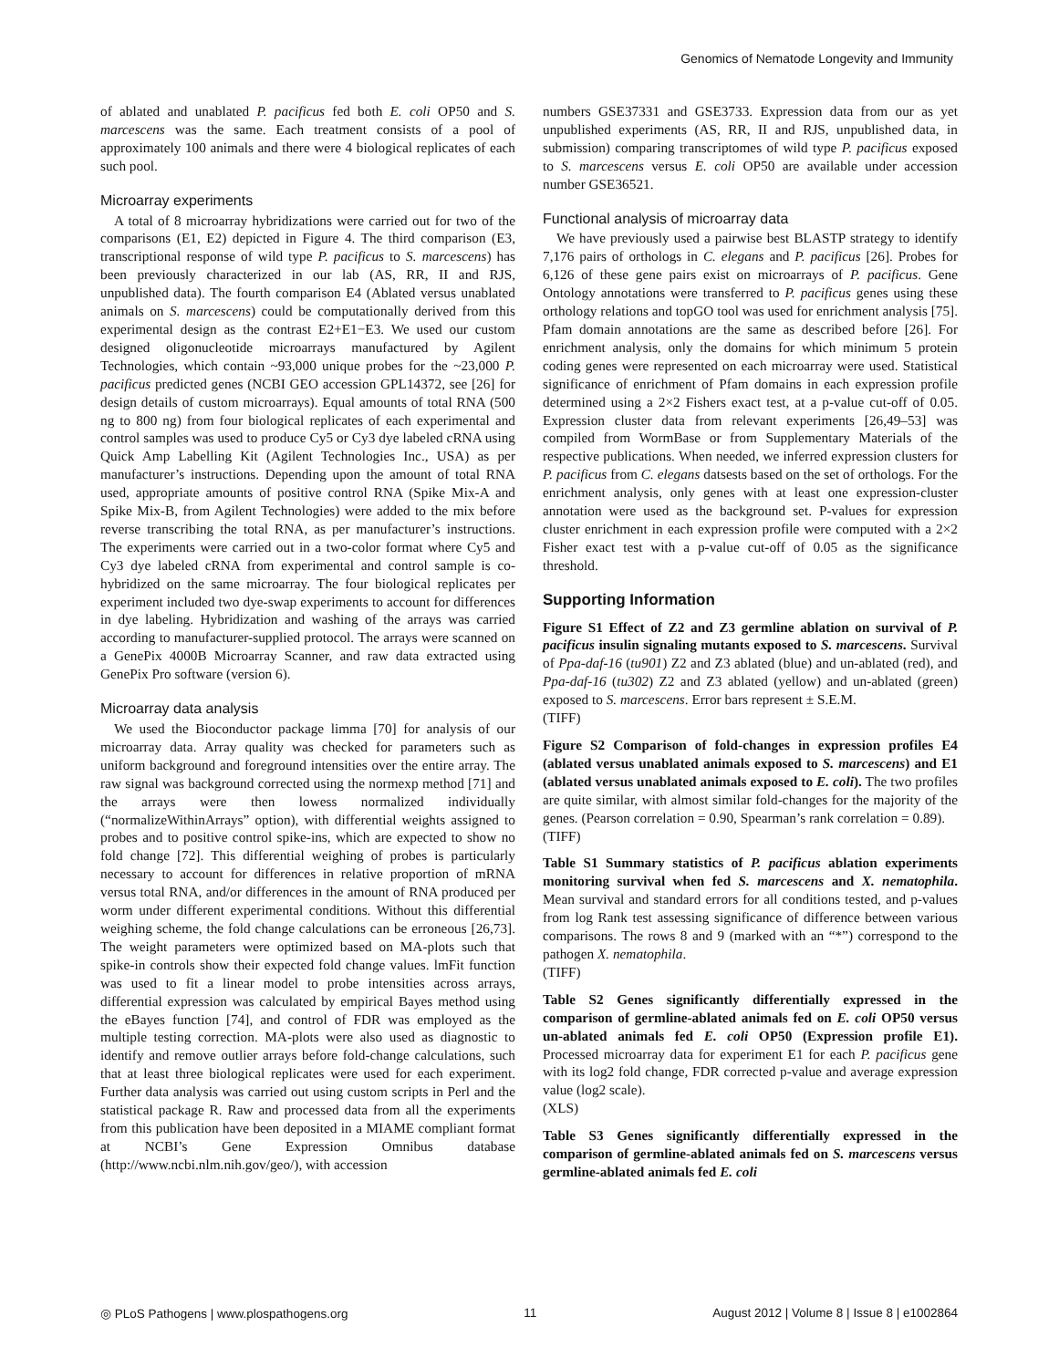Genomics of Nematode Longevity and Immunity
of ablated and unablated P. pacificus fed both E. coli OP50 and S. marcescens was the same. Each treatment consists of a pool of approximately 100 animals and there were 4 biological replicates of each such pool.
Microarray experiments
A total of 8 microarray hybridizations were carried out for two of the comparisons (E1, E2) depicted in Figure 4. The third comparison (E3, transcriptional response of wild type P. pacificus to S. marcescens) has been previously characterized in our lab (AS, RR, II and RJS, unpublished data). The fourth comparison E4 (Ablated versus unablated animals on S. marcescens) could be computationally derived from this experimental design as the contrast E2+E1−E3. We used our custom designed oligonucleotide microarrays manufactured by Agilent Technologies, which contain ~93,000 unique probes for the ~23,000 P. pacificus predicted genes (NCBI GEO accession GPL14372, see [26] for design details of custom microarrays). Equal amounts of total RNA (500 ng to 800 ng) from four biological replicates of each experimental and control samples was used to produce Cy5 or Cy3 dye labeled cRNA using Quick Amp Labelling Kit (Agilent Technologies Inc., USA) as per manufacturer’s instructions. Depending upon the amount of total RNA used, appropriate amounts of positive control RNA (Spike Mix-A and Spike Mix-B, from Agilent Technologies) were added to the mix before reverse transcribing the total RNA, as per manufacturer’s instructions. The experiments were carried out in a two-color format where Cy5 and Cy3 dye labeled cRNA from experimental and control sample is co-hybridized on the same microarray. The four biological replicates per experiment included two dye-swap experiments to account for differences in dye labeling. Hybridization and washing of the arrays was carried according to manufacturer-supplied protocol. The arrays were scanned on a GenePix 4000B Microarray Scanner, and raw data extracted using GenePix Pro software (version 6).
Microarray data analysis
We used the Bioconductor package limma [70] for analysis of our microarray data. Array quality was checked for parameters such as uniform background and foreground intensities over the entire array. The raw signal was background corrected using the normexp method [71] and the arrays were then lowess normalized individually (“normalizeWithinArrays” option), with differential weights assigned to probes and to positive control spike-ins, which are expected to show no fold change [72]. This differential weighing of probes is particularly necessary to account for differences in relative proportion of mRNA versus total RNA, and/or differences in the amount of RNA produced per worm under different experimental conditions. Without this differential weighing scheme, the fold change calculations can be erroneous [26,73]. The weight parameters were optimized based on MA-plots such that spike-in controls show their expected fold change values. lmFit function was used to fit a linear model to probe intensities across arrays, differential expression was calculated by empirical Bayes method using the eBayes function [74], and control of FDR was employed as the multiple testing correction. MA-plots were also used as diagnostic to identify and remove outlier arrays before fold-change calculations, such that at least three biological replicates were used for each experiment. Further data analysis was carried out using custom scripts in Perl and the statistical package R. Raw and processed data from all the experiments from this publication have been deposited in a MIAME compliant format at NCBI’s Gene Expression Omnibus database (http://www.ncbi.nlm.nih.gov/geo/), with accession
numbers GSE37331 and GSE3733. Expression data from our as yet unpublished experiments (AS, RR, II and RJS, unpublished data, in submission) comparing transcriptomes of wild type P. pacificus exposed to S. marcescens versus E. coli OP50 are available under accession number GSE36521.
Functional analysis of microarray data
We have previously used a pairwise best BLASTP strategy to identify 7,176 pairs of orthologs in C. elegans and P. pacificus [26]. Probes for 6,126 of these gene pairs exist on microarrays of P. pacificus. Gene Ontology annotations were transferred to P. pacificus genes using these orthology relations and topGO tool was used for enrichment analysis [75]. Pfam domain annotations are the same as described before [26]. For enrichment analysis, only the domains for which minimum 5 protein coding genes were represented on each microarray were used. Statistical significance of enrichment of Pfam domains in each expression profile determined using a 2×2 Fishers exact test, at a p-value cut-off of 0.05. Expression cluster data from relevant experiments [26,49–53] was compiled from WormBase or from Supplementary Materials of the respective publications. When needed, we inferred expression clusters for P. pacificus from C. elegans datsests based on the set of orthologs. For the enrichment analysis, only genes with at least one expression-cluster annotation were used as the background set. P-values for expression cluster enrichment in each expression profile were computed with a 2×2 Fisher exact test with a p-value cut-off of 0.05 as the significance threshold.
Supporting Information
Figure S1 Effect of Z2 and Z3 germline ablation on survival of P. pacificus insulin signaling mutants exposed to S. marcescens. Survival of Ppa-daf-16 (tu901) Z2 and Z3 ablated (blue) and un-ablated (red), and Ppa-daf-16 (tu302) Z2 and Z3 ablated (yellow) and un-ablated (green) exposed to S. marcescens. Error bars represent ± S.E.M.
(TIFF)
Figure S2 Comparison of fold-changes in expression profiles E4 (ablated versus unablated animals exposed to S. marcescens) and E1 (ablated versus unablated animals exposed to E. coli). The two profiles are quite similar, with almost similar fold-changes for the majority of the genes. (Pearson correlation = 0.90, Spearman’s rank correlation = 0.89).
(TIFF)
Table S1 Summary statistics of P. pacificus ablation experiments monitoring survival when fed S. marcescens and X. nematophila. Mean survival and standard errors for all conditions tested, and p-values from log Rank test assessing significance of difference between various comparisons. The rows 8 and 9 (marked with an “*”) correspond to the pathogen X. nematophila.
(TIFF)
Table S2 Genes significantly differentially expressed in the comparison of germline-ablated animals fed on E. coli OP50 versus un-ablated animals fed E. coli OP50 (Expression profile E1). Processed microarray data for experiment E1 for each P. pacificus gene with its log2 fold change, FDR corrected p-value and average expression value (log2 scale).
(XLS)
Table S3 Genes significantly differentially expressed in the comparison of germline-ablated animals fed on S. marcescens versus germline-ablated animals fed E. coli
◎ PLoS Pathogens | www.plospathogens.org 11 August 2012 | Volume 8 | Issue 8 | e1002864